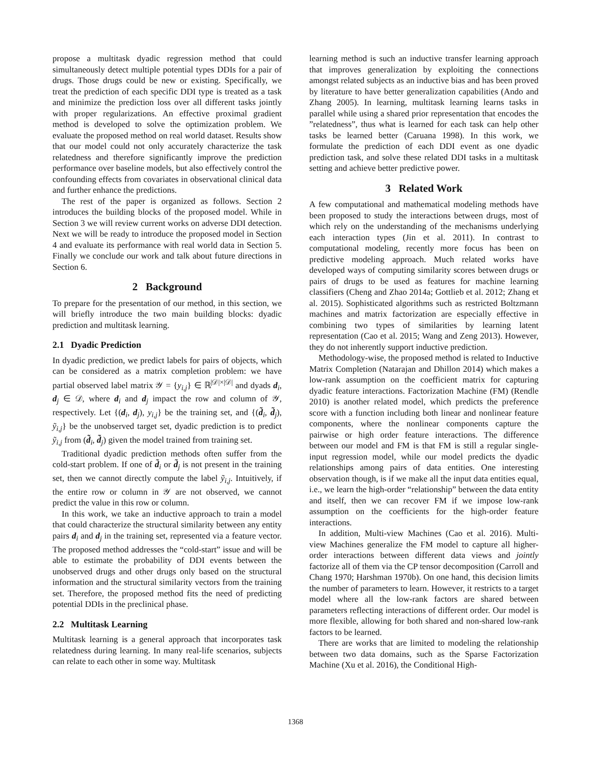propose a multitask dyadic regression method that could simultaneously detect multiple potential types DDIs for a pair of drugs. Those drugs could be new or existing. Specifically, we treat the prediction of each specific DDI type is treated as a task and minimize the prediction loss over all different tasks jointly with proper regularizations. An effective proximal gradient method is developed to solve the optimization problem. We evaluate the proposed method on real world dataset. Results show that our model could not only accurately characterize the task relatedness and therefore significantly improve the prediction performance over baseline models, but also effectively control the confounding effects from covariates in observational clinical data and further enhance the predictions.
The rest of the paper is organized as follows. Section 2 introduces the building blocks of the proposed model. While in Section 3 we will review current works on adverse DDI detection. Next we will be ready to introduce the proposed model in Section 4 and evaluate its performance with real world data in Section 5. Finally we conclude our work and talk about future directions in Section 6.
2 Background
To prepare for the presentation of our method, in this section, we will briefly introduce the two main building blocks: dyadic prediction and multitask learning.
2.1 Dyadic Prediction
In dyadic prediction, we predict labels for pairs of objects, which can be considered as a matrix completion problem: we have partial observed label matrix 𝒴 = {y<sub>i,j</sub>} ∈ ℝ<sup>|𝒟|×|𝒟|</sup> and dyads d<sub>i</sub>, d<sub>j</sub> ∈ 𝒟, where d<sub>i</sub> and d<sub>j</sub> impact the row and column of 𝒴, respectively. Let {(d<sub>i</sub>, d<sub>j</sub>), y<sub>i,j</sub>} be the training set, and {(d̃<sub>i</sub>, d̃<sub>j</sub>), ỹ<sub>i,j</sub>} be the unobserved target set, dyadic prediction is to predict ỹ<sub>i,j</sub> from (d̃<sub>i</sub>, d̃<sub>j</sub>) given the model trained from training set.
Traditional dyadic prediction methods often suffer from the cold-start problem. If one of d̃<sub>i</sub> or d̃<sub>j</sub> is not present in the training set, then we cannot directly compute the label ỹ<sub>i,j</sub>. Intuitively, if the entire row or column in 𝒴 are not observed, we cannot predict the value in this row or column.
In this work, we take an inductive approach to train a model that could characterize the structural similarity between any entity pairs d<sub>i</sub> and d<sub>j</sub> in the training set, represented via a feature vector. The proposed method addresses the “cold-start” issue and will be able to estimate the probability of DDI events between the unobserved drugs and other drugs only based on the structural information and the structural similarity vectors from the training set. Therefore, the proposed method fits the need of predicting potential DDIs in the preclinical phase.
2.2 Multitask Learning
Multitask learning is a general approach that incorporates task relatedness during learning. In many real-life scenarios, subjects can relate to each other in some way. Multitask
learning method is such an inductive transfer learning approach that improves generalization by exploiting the connections amongst related subjects as an inductive bias and has been proved by literature to have better generalization capabilities (Ando and Zhang 2005). In learning, multitask learning learns tasks in parallel while using a shared prior representation that encodes the ”relatedness”, thus what is learned for each task can help other tasks be learned better (Caruana 1998). In this work, we formulate the prediction of each DDI event as one dyadic prediction task, and solve these related DDI tasks in a multitask setting and achieve better predictive power.
3 Related Work
A few computational and mathematical modeling methods have been proposed to study the interactions between drugs, most of which rely on the understanding of the mechanisms underlying each interaction types (Jin et al. 2011). In contrast to computational modeling, recently more focus has been on predictive modeling approach. Much related works have developed ways of computing similarity scores between drugs or pairs of drugs to be used as features for machine learning classifiers (Cheng and Zhao 2014a; Gottlieb et al. 2012; Zhang et al. 2015). Sophisticated algorithms such as restricted Boltzmann machines and matrix factorization are especially effective in combining two types of similarities by learning latent representation (Cao et al. 2015; Wang and Zeng 2013). However, they do not inherently support inductive prediction.
Methodology-wise, the proposed method is related to Inductive Matrix Completion (Natarajan and Dhillon 2014) which makes a low-rank assumption on the coefficient matrix for capturing dyadic feature interactions. Factorization Machine (FM) (Rendle 2010) is another related model, which predicts the preference score with a function including both linear and nonlinear feature components, where the nonlinear components capture the pairwise or high order feature interactions. The difference between our model and FM is that FM is still a regular single-input regression model, while our model predicts the dyadic relationships among pairs of data entities. One interesting observation though, is if we make all the input data entities equal, i.e., we learn the high-order “relationship” between the data entity and itself, then we can recover FM if we impose low-rank assumption on the coefficients for the high-order feature interactions.
In addition, Multi-view Machines (Cao et al. 2016). Multi-view Machines generalize the FM model to capture all higher-order interactions between different data views and jointly factorize all of them via the CP tensor decomposition (Carroll and Chang 1970; Harshman 1970b). On one hand, this decision limits the number of parameters to learn. However, it restricts to a target model where all the low-rank factors are shared between parameters reflecting interactions of different order. Our model is more flexible, allowing for both shared and non-shared low-rank factors to be learned.
There are works that are limited to modeling the relationship between two data domains, such as the Sparse Factorization Machine (Xu et al. 2016), the Conditional High-
1368